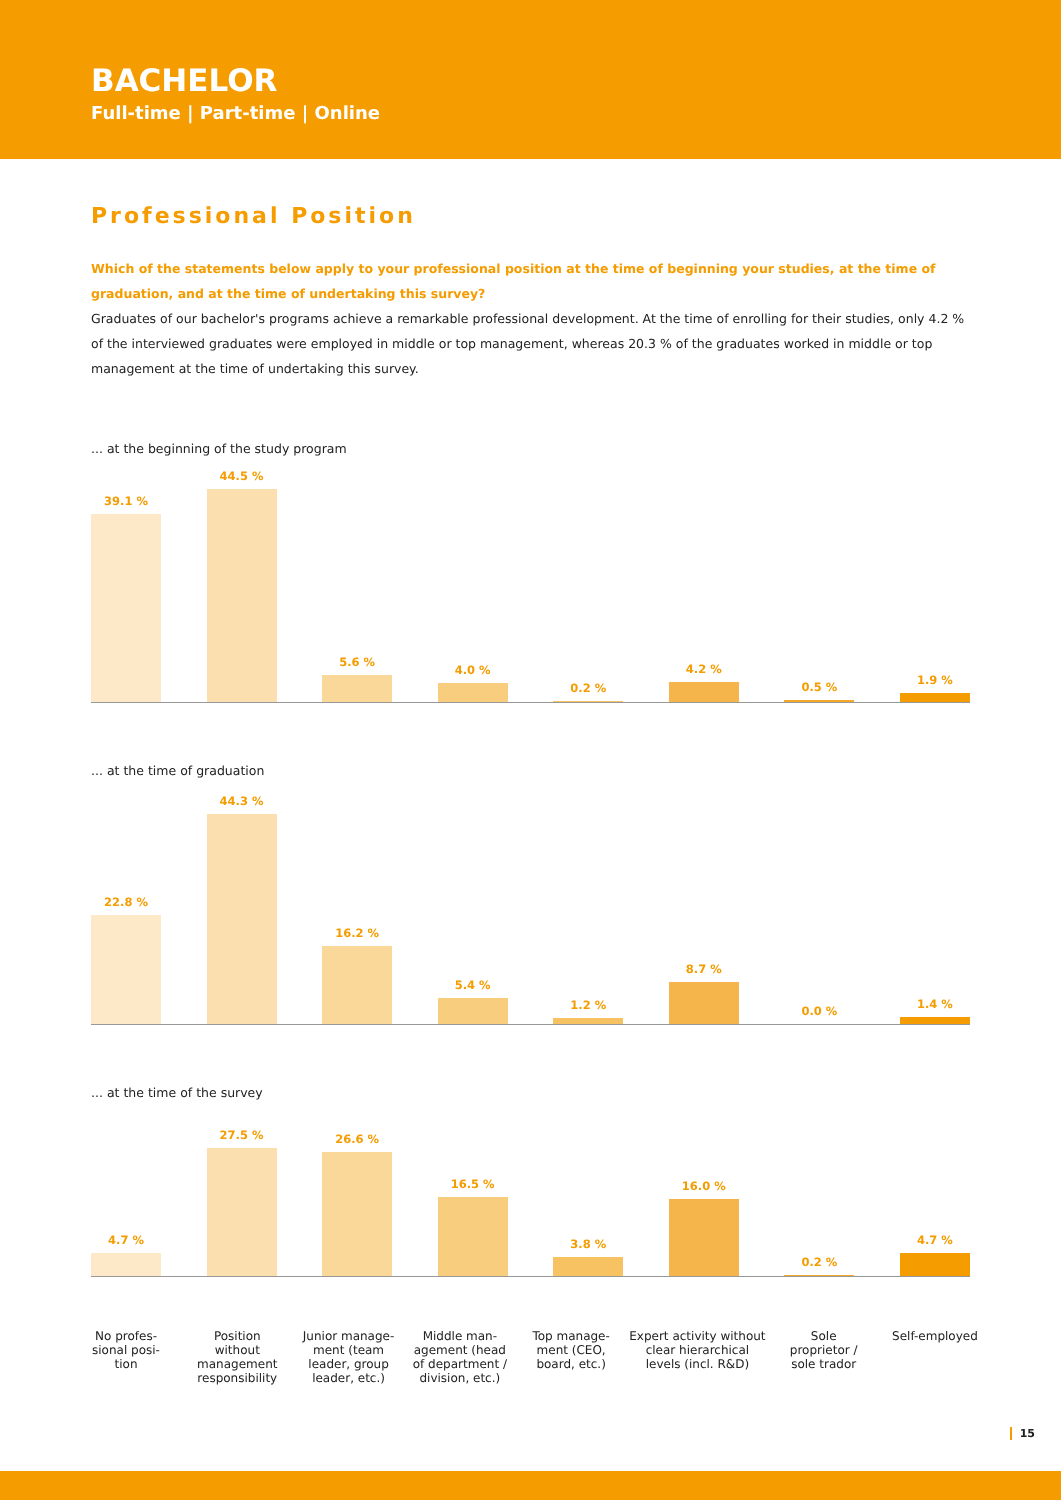BACHELOR
Full-time | Part-time | Online
Professional Position
Which of the statements below apply to your professional position at the time of beginning your studies, at the time of graduation, and at the time of undertaking this survey?
Graduates of our bachelor's programs achieve a remarkable professional development. At the time of enrolling for their studies, only 4.2 % of the interviewed graduates were employed in middle or top management, whereas 20.3 % of the graduates worked in middle or top management at the time of undertaking this survey.
... at the beginning of the study program
39.1 %
44.5 %
5.6 %
4.0 %
0.2 %
4.2 %
0.5 %
1.9 %
... at the time of graduation
22.8 %
44.3 %
16.2 %
5.4 %
1.2 %
8.7 %
0.0 %
1.4 %
... at the time of the survey
4.7 %
27.5 %
26.6 %
16.5 %
3.8 %
16.0 %
0.2 %
4.7 %
No profes-
sional posi-
tion
Position
without
management
responsibility
Junior manage-
ment (team
leader, group
leader, etc.)
Middle man-
agement (head
of department /
division, etc.)
Top manage-
ment (CEO,
board, etc.)
Expert activity without
clear hierarchical
levels (incl. R&D)
Sole
proprietor /
sole trador
Self-employed
15